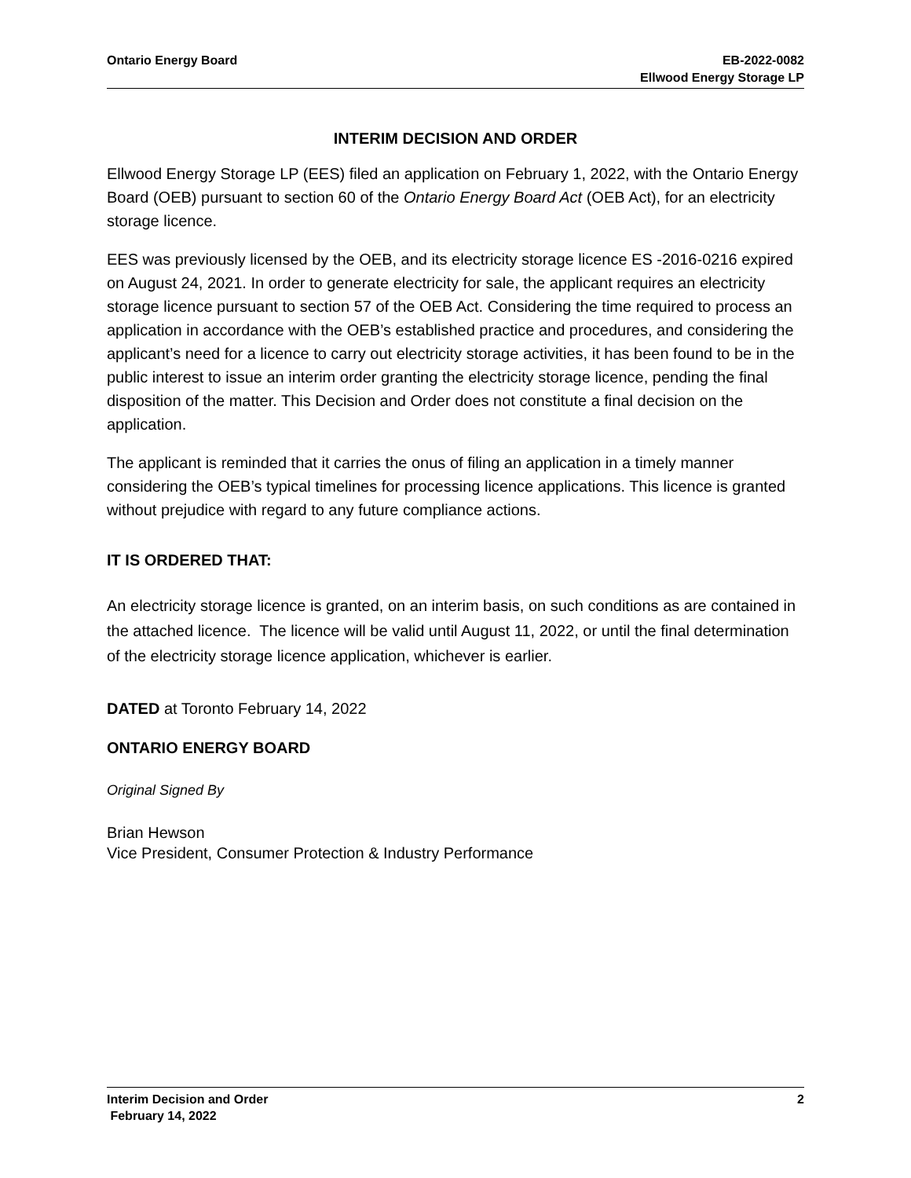Ontario Energy Board EB-2022-0082
Ellwood Energy Storage LP
INTERIM DECISION AND ORDER
Ellwood Energy Storage LP (EES) filed an application on February 1, 2022, with the Ontario Energy Board (OEB) pursuant to section 60 of the Ontario Energy Board Act (OEB Act), for an electricity storage licence.
EES was previously licensed by the OEB, and its electricity storage licence ES -2016-0216 expired on August 24, 2021. In order to generate electricity for sale, the applicant requires an electricity storage licence pursuant to section 57 of the OEB Act. Considering the time required to process an application in accordance with the OEB’s established practice and procedures, and considering the applicant’s need for a licence to carry out electricity storage activities, it has been found to be in the public interest to issue an interim order granting the electricity storage licence, pending the final disposition of the matter. This Decision and Order does not constitute a final decision on the application.
The applicant is reminded that it carries the onus of filing an application in a timely manner considering the OEB’s typical timelines for processing licence applications. This licence is granted without prejudice with regard to any future compliance actions.
IT IS ORDERED THAT:
An electricity storage licence is granted, on an interim basis, on such conditions as are contained in the attached licence. The licence will be valid until August 11, 2022, or until the final determination of the electricity storage licence application, whichever is earlier.
DATED at Toronto February 14, 2022
ONTARIO ENERGY BOARD
Original Signed By
Brian Hewson
Vice President, Consumer Protection & Industry Performance
Interim Decision and Order
February 14, 2022
2